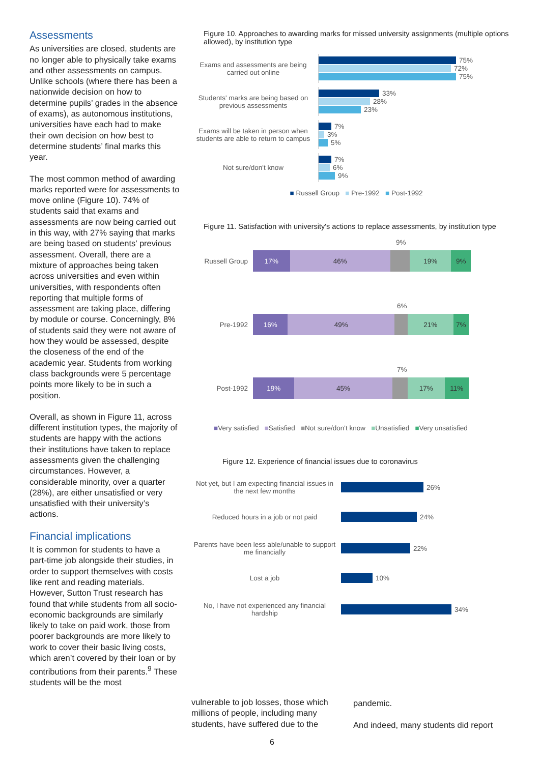Assessments
As universities are closed, students are no longer able to physically take exams and other assessments on campus. Unlike schools (where there has been a nationwide decision on how to determine pupils’ grades in the absence of exams), as autonomous institutions, universities have each had to make their own decision on how best to determine students’ final marks this year.
The most common method of awarding marks reported were for assessments to move online (Figure 10). 74% of students said that exams and assessments are now being carried out in this way, with 27% saying that marks are being based on students’ previous assessment. Overall, there are a mixture of approaches being taken across universities and even within universities, with respondents often reporting that multiple forms of assessment are taking place, differing by module or course. Concerningly, 8% of students said they were not aware of how they would be assessed, despite the closeness of the end of the academic year. Students from working class backgrounds were 5 percentage points more likely to be in such a position.
Overall, as shown in Figure 11, across different institution types, the majority of students are happy with the actions their institutions have taken to replace assessments given the challenging circumstances. However, a considerable minority, over a quarter (28%), are either unsatisfied or very unsatisfied with their university’s actions.
Financial implications
It is common for students to have a part-time job alongside their studies, in order to support themselves with costs like rent and reading materials. However, Sutton Trust research has found that while students from all socio-economic backgrounds are similarly likely to take on paid work, those from poorer backgrounds are more likely to work to cover their basic living costs, which aren’t covered by their loan or by contributions from their parents.<sup>9</sup> These students will be the most
Figure 10. Approaches to awarding marks for missed university assignments (multiple options allowed), by institution type
Exams and assessments are being carried out online
75%
72%
75%
Students' marks are being based on previous assessments
33%
28%
23%
Exams will be taken in person when students are able to return to campus
7%
3%
5%
Not sure/don't know
7%
6%
9%
■ Russell Group ■ Pre-1992 ■ Post-1992
Figure 11. Satisfaction with university's actions to replace assessments, by institution type
9%
Russell Group
17% 46% 19% 9%
6%
Pre-1992
16% 49% 21% 7%
7%
Post-1992
19% 45% 17% 11%
■Very satisfied ■Satisfied ■Not sure/don't know ■Unsatisfied ■Very unsatisfied
Figure 12. Experience of financial issues due to coronavirus
Not yet, but I am expecting financial issues in the next few months
26%
Reduced hours in a job or not paid
24%
Parents have been less able/unable to support me financially
22%
Lost a job
10%
No, I have not experienced any financial hardship
34%
vulnerable to job losses, those which millions of people, including many students, have suffered due to the
pandemic.
And indeed, many students did report
6